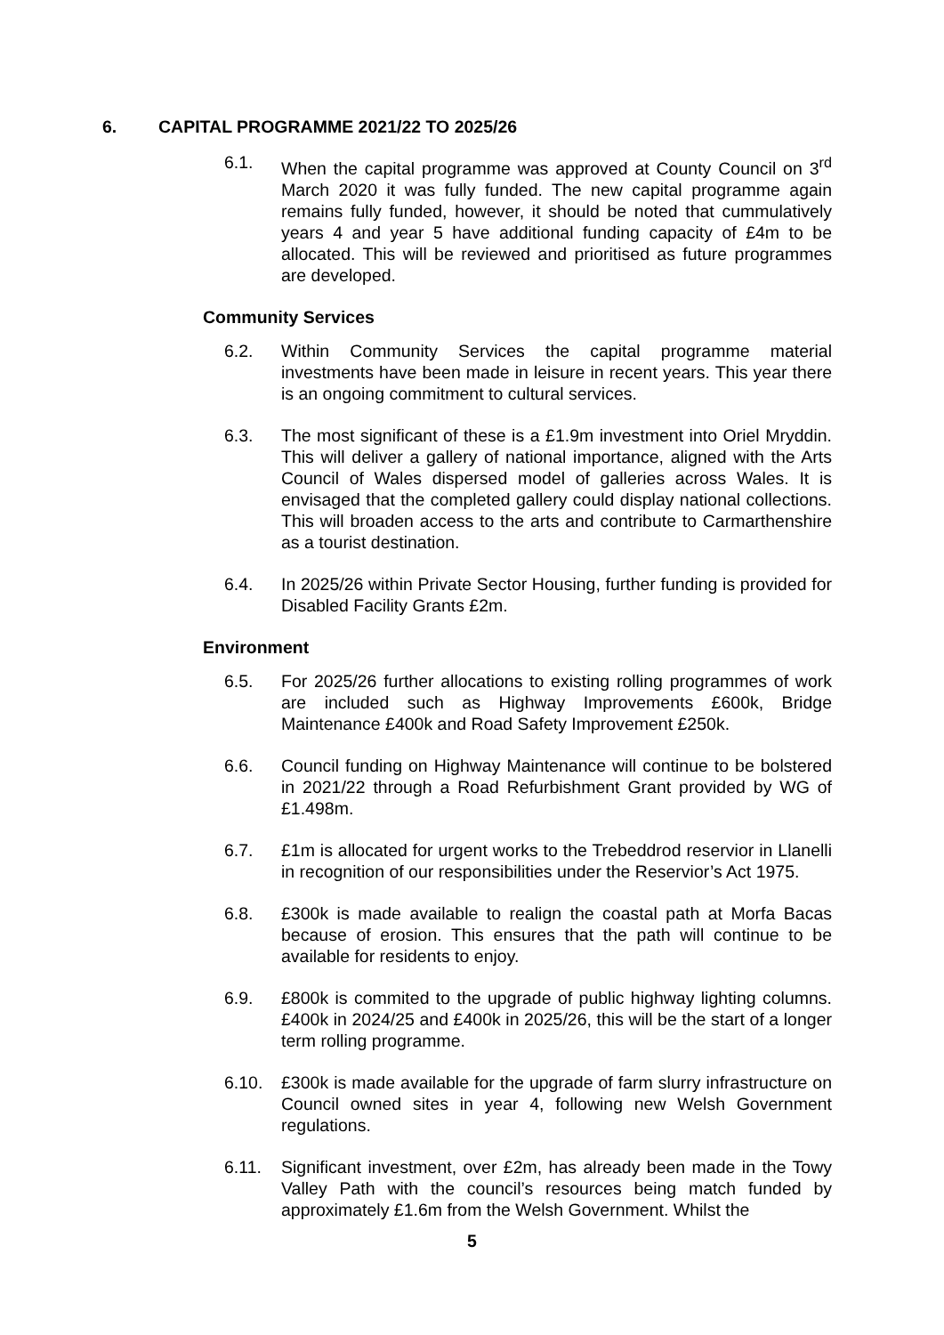6. CAPITAL PROGRAMME 2021/22 TO 2025/26
6.1. When the capital programme was approved at County Council on 3<sup>rd</sup> March 2020 it was fully funded. The new capital programme again remains fully funded, however, it should be noted that cummulatively years 4 and year 5 have additional funding capacity of £4m to be allocated. This will be reviewed and prioritised as future programmes are developed.
Community Services
6.2. Within Community Services the capital programme material investments have been made in leisure in recent years. This year there is an ongoing commitment to cultural services.
6.3. The most significant of these is a £1.9m investment into Oriel Mryddin. This will deliver a gallery of national importance, aligned with the Arts Council of Wales dispersed model of galleries across Wales. It is envisaged that the completed gallery could display national collections. This will broaden access to the arts and contribute to Carmarthenshire as a tourist destination.
6.4. In 2025/26 within Private Sector Housing, further funding is provided for Disabled Facility Grants £2m.
Environment
6.5. For 2025/26 further allocations to existing rolling programmes of work are included such as Highway Improvements £600k, Bridge Maintenance £400k and Road Safety Improvement £250k.
6.6. Council funding on Highway Maintenance will continue to be bolstered in 2021/22 through a Road Refurbishment Grant provided by WG of £1.498m.
6.7. £1m is allocated for urgent works to the Trebeddrod reservior in Llanelli in recognition of our responsibilities under the Reservior’s Act 1975.
6.8. £300k is made available to realign the coastal path at Morfa Bacas because of erosion. This ensures that the path will continue to be available for residents to enjoy.
6.9. £800k is commited to the upgrade of public highway lighting columns. £400k in 2024/25 and £400k in 2025/26, this will be the start of a longer term rolling programme.
6.10. £300k is made available for the upgrade of farm slurry infrastructure on Council owned sites in year 4, following new Welsh Government regulations.
6.11. Significant investment, over £2m, has already been made in the Towy Valley Path with the council’s resources being match funded by approximately £1.6m from the Welsh Government. Whilst the
5